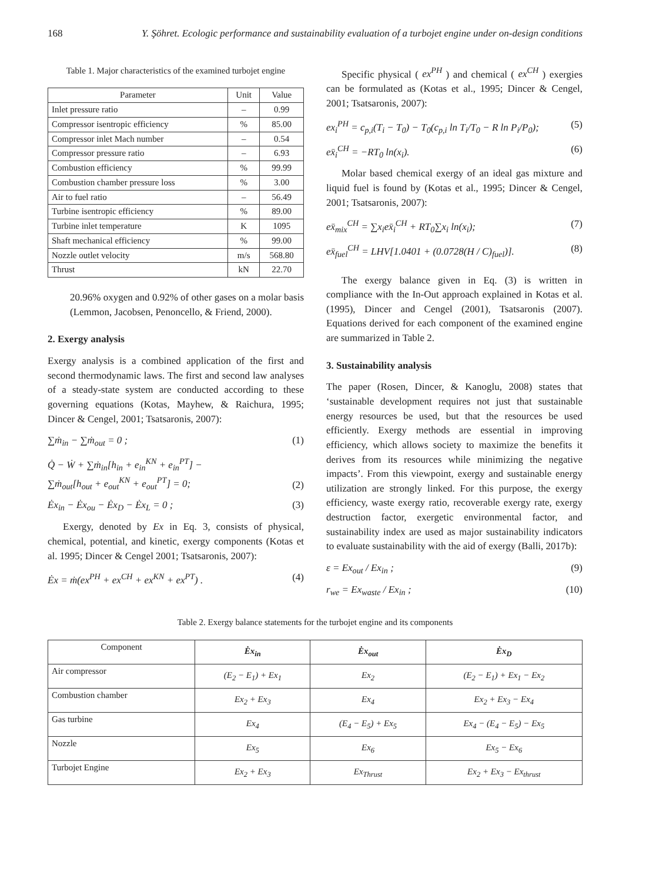168 Y. Şöhret. Ecologic performance and sustainability evaluation of a turbojet engine under on-design conditions
Table 1. Major characteristics of the examined turbojet engine
| Parameter | Unit | Value |
| --- | --- | --- |
| Inlet pressure ratio | – | 0.99 |
| Compressor isentropic efficiency | % | 85.00 |
| Compressor inlet Mach number | – | 0.54 |
| Compressor pressure ratio | – | 6.93 |
| Combustion efficiency | % | 99.99 |
| Combustion chamber pressure loss | % | 3.00 |
| Air to fuel ratio | – | 56.49 |
| Turbine isentropic efficiency | % | 89.00 |
| Turbine inlet temperature | K | 1095 |
| Shaft mechanical efficiency | % | 99.00 |
| Nozzle outlet velocity | m/s | 568.80 |
| Thrust | kN | 22.70 |
20.96% oxygen and 0.92% of other gases on a molar basis (Lemmon, Jacobsen, Penoncello, & Friend, 2000).
2. Exergy analysis
Exergy analysis is a combined application of the first and second thermodynamic laws. The first and second law analyses of a steady-state system are conducted according to these governing equations (Kotas, Mayhew, & Raichura, 1995; Dincer & Cengel, 2001; Tsatsaronis, 2007):
∑ṁ<sub>in</sub> − ∑ṁ<sub>out</sub> = 0 ; (1)
Q̇ − Ẇ + ∑ṁ<sub>in</sub>[h<sub>in</sub> + e<sub>in</sub><sup>KN</sup> + e<sub>in</sub><sup>PT</sup>] −
∑ṁ<sub>out</sub>[h<sub>out</sub> + e<sub>out</sub><sup>KN</sup> + e<sub>out</sub><sup>PT</sup>] = 0; (2)
Ėx<sub>in</sub> − Ėx<sub>ou</sub> − Ėx<sub>D</sub> − Ėx<sub>L</sub> = 0 ; (3)
Exergy, denoted by Ex in Eq. 3, consists of physical, chemical, potential, and kinetic, exergy components (Kotas et al. 1995; Dincer & Cengel 2001; Tsatsaronis, 2007):
Ėx = ṁ(ex<sup>PH</sup> + ex<sup>CH</sup> + ex<sup>KN</sup> + ex<sup>PT</sup>) . (4)
Specific physical ( ex<sup>PH</sup> ) and chemical ( ex<sup>CH</sup> ) exergies can be formulated as (Kotas et al., 1995; Dincer & Cengel, 2001; Tsatsaronis, 2007):
ex<sub>i</sub><sup>PH</sup> = c<sub>p,i</sub>(T<sub>i</sub> − T<sub>0</sub>) − T<sub>0</sub>(c<sub>p,i</sub> ln T<sub>i</sub>/T<sub>0</sub> − R ln P<sub>i</sub>/P<sub>0</sub>); (5)
ex̄<sub>i</sub><sup>CH</sup> = −RT<sub>0</sub> ln(x<sub>i</sub>). (6)
Molar based chemical exergy of an ideal gas mixture and liquid fuel is found by (Kotas et al., 1995; Dincer & Cengel, 2001; Tsatsaronis, 2007):
ex̄<sub>mix</sub><sup>CH</sup> = ∑x<sub>i</sub>ex̄<sub>i</sub><sup>CH</sup> + RT<sub>0</sub>∑x<sub>i</sub> ln(x<sub>i</sub>); (7)
ex̄<sub>fuel</sub><sup>CH</sup> = LHV[1.0401 + (0.0728(H / C)<sub>fuel</sub>)]. (8)
The exergy balance given in Eq. (3) is written in compliance with the In-Out approach explained in Kotas et al. (1995), Dincer and Cengel (2001), Tsatsaronis (2007). Equations derived for each component of the examined engine are summarized in Table 2.
3. Sustainability analysis
The paper (Rosen, Dincer, & Kanoglu, 2008) states that ‘sustainable development requires not just that sustainable energy resources be used, but that the resources be used efficiently. Exergy methods are essential in improving efficiency, which allows society to maximize the benefits it derives from its resources while minimizing the negative impacts’. From this viewpoint, exergy and sustainable energy utilization are strongly linked. For this purpose, the exergy efficiency, waste exergy ratio, recoverable exergy rate, exergy destruction factor, exergetic environmental factor, and sustainability index are used as major sustainability indicators to evaluate sustainability with the aid of exergy (Balli, 2017b):
ε = Ex<sub>out</sub> / Ex<sub>in</sub> ; (9)
r<sub>we</sub> = Ex<sub>waste</sub> / Ex<sub>in</sub> ; (10)
Table 2. Exergy balance statements for the turbojet engine and its components
| Component | Ėx<sub>in</sub> | Ėx<sub>out</sub> | Ėx<sub>D</sub> |
| Air compressor | (E<sub>2</sub> − E<sub>1</sub>) + Ex<sub>1</sub> | Ex<sub>2</sub> | (E<sub>2</sub> − E<sub>1</sub>) + Ex<sub>1</sub> − Ex<sub>2</sub> |
| Combustion chamber | Ex<sub>2</sub> + Ex<sub>3</sub> | Ex<sub>4</sub> | Ex<sub>2</sub> + Ex<sub>3</sub> − Ex<sub>4</sub> |
| Gas turbine | Ex<sub>4</sub> | (E<sub>4</sub> − E<sub>5</sub>) + Ex<sub>5</sub> | Ex<sub>4</sub> − (E<sub>4</sub> − E<sub>5</sub>) − Ex<sub>5</sub> |
| Nozzle | Ex<sub>5</sub> | Ex<sub>6</sub> | Ex<sub>5</sub> − Ex<sub>6</sub> |
| Turbojet Engine | Ex<sub>2</sub> + Ex<sub>3</sub> | Ex<sub>Thrust</sub> | Ex<sub>2</sub> + Ex<sub>3</sub> − Ex<sub>thrust</sub> |